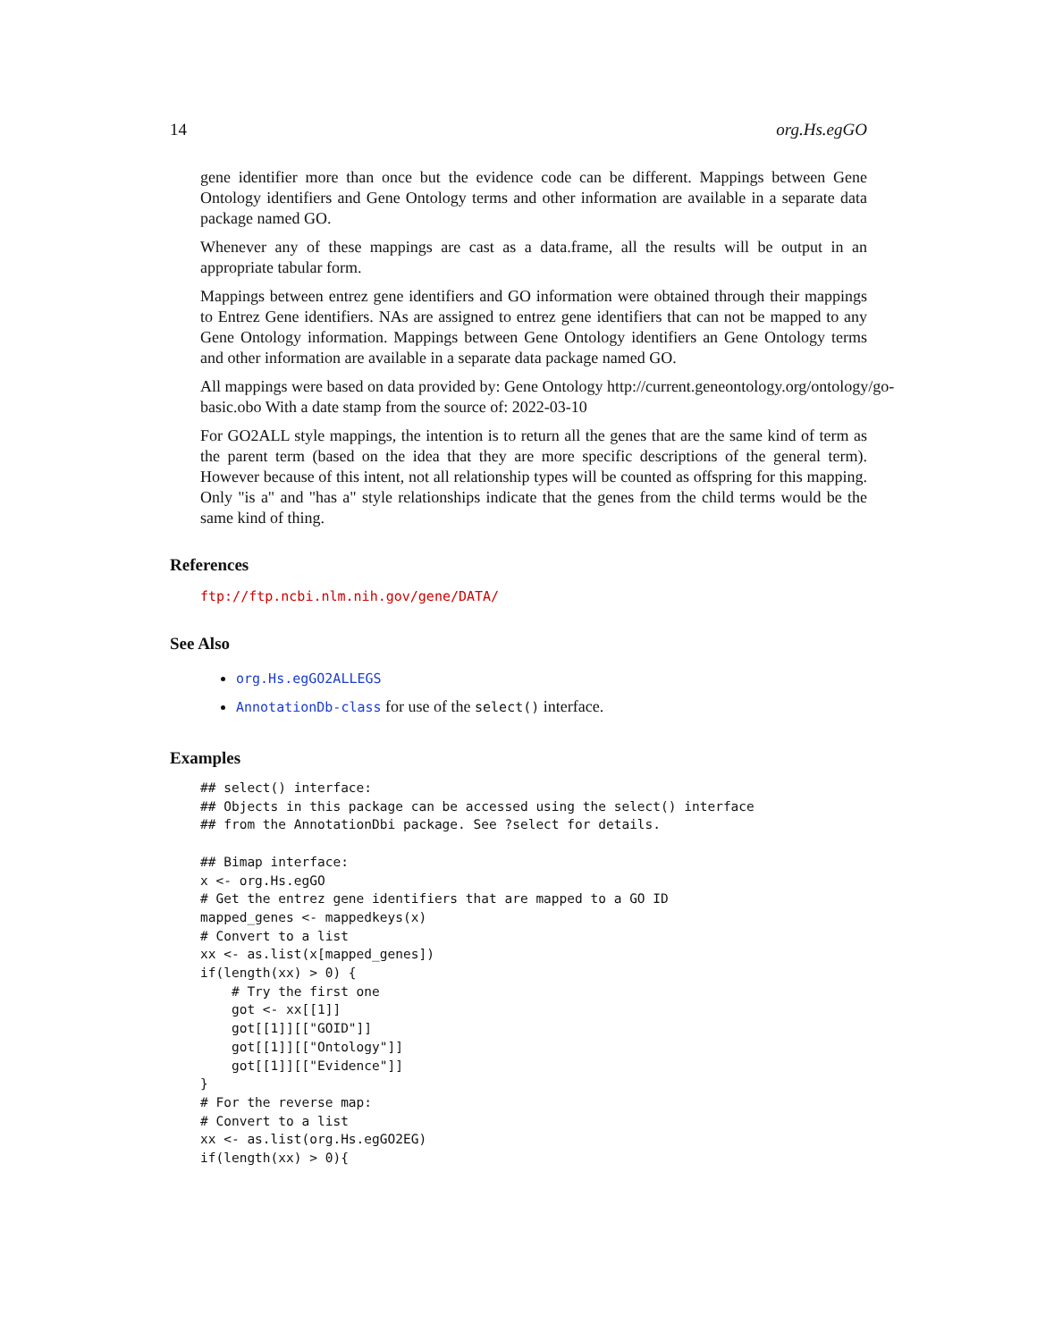14 org.Hs.egGO
gene identifier more than once but the evidence code can be different. Mappings between Gene Ontology identifiers and Gene Ontology terms and other information are available in a separate data package named GO.
Whenever any of these mappings are cast as a data.frame, all the results will be output in an appropriate tabular form.
Mappings between entrez gene identifiers and GO information were obtained through their mappings to Entrez Gene identifiers. NAs are assigned to entrez gene identifiers that can not be mapped to any Gene Ontology information. Mappings between Gene Ontology identifiers an Gene Ontology terms and other information are available in a separate data package named GO.
All mappings were based on data provided by: Gene Ontology http://current.geneontology.org/ontology/go-basic.obo With a date stamp from the source of: 2022-03-10
For GO2ALL style mappings, the intention is to return all the genes that are the same kind of term as the parent term (based on the idea that they are more specific descriptions of the general term). However because of this intent, not all relationship types will be counted as offspring for this mapping. Only "is a" and "has a" style relationships indicate that the genes from the child terms would be the same kind of thing.
References
ftp://ftp.ncbi.nlm.nih.gov/gene/DATA/
See Also
org.Hs.egGO2ALLEGS
AnnotationDb-class for use of the select() interface.
Examples
## select() interface:
## Objects in this package can be accessed using the select() interface
## from the AnnotationDbi package. See ?select for details.

## Bimap interface:
x <- org.Hs.egGO
# Get the entrez gene identifiers that are mapped to a GO ID
mapped_genes <- mappedkeys(x)
# Convert to a list
xx <- as.list(x[mapped_genes])
if(length(xx) > 0) {
    # Try the first one
    got <- xx[[1]]
    got[[1]][["GOID"]]
    got[[1]][["Ontology"]]
    got[[1]][["Evidence"]]
}
# For the reverse map:
# Convert to a list
xx <- as.list(org.Hs.egGO2EG)
if(length(xx) > 0){